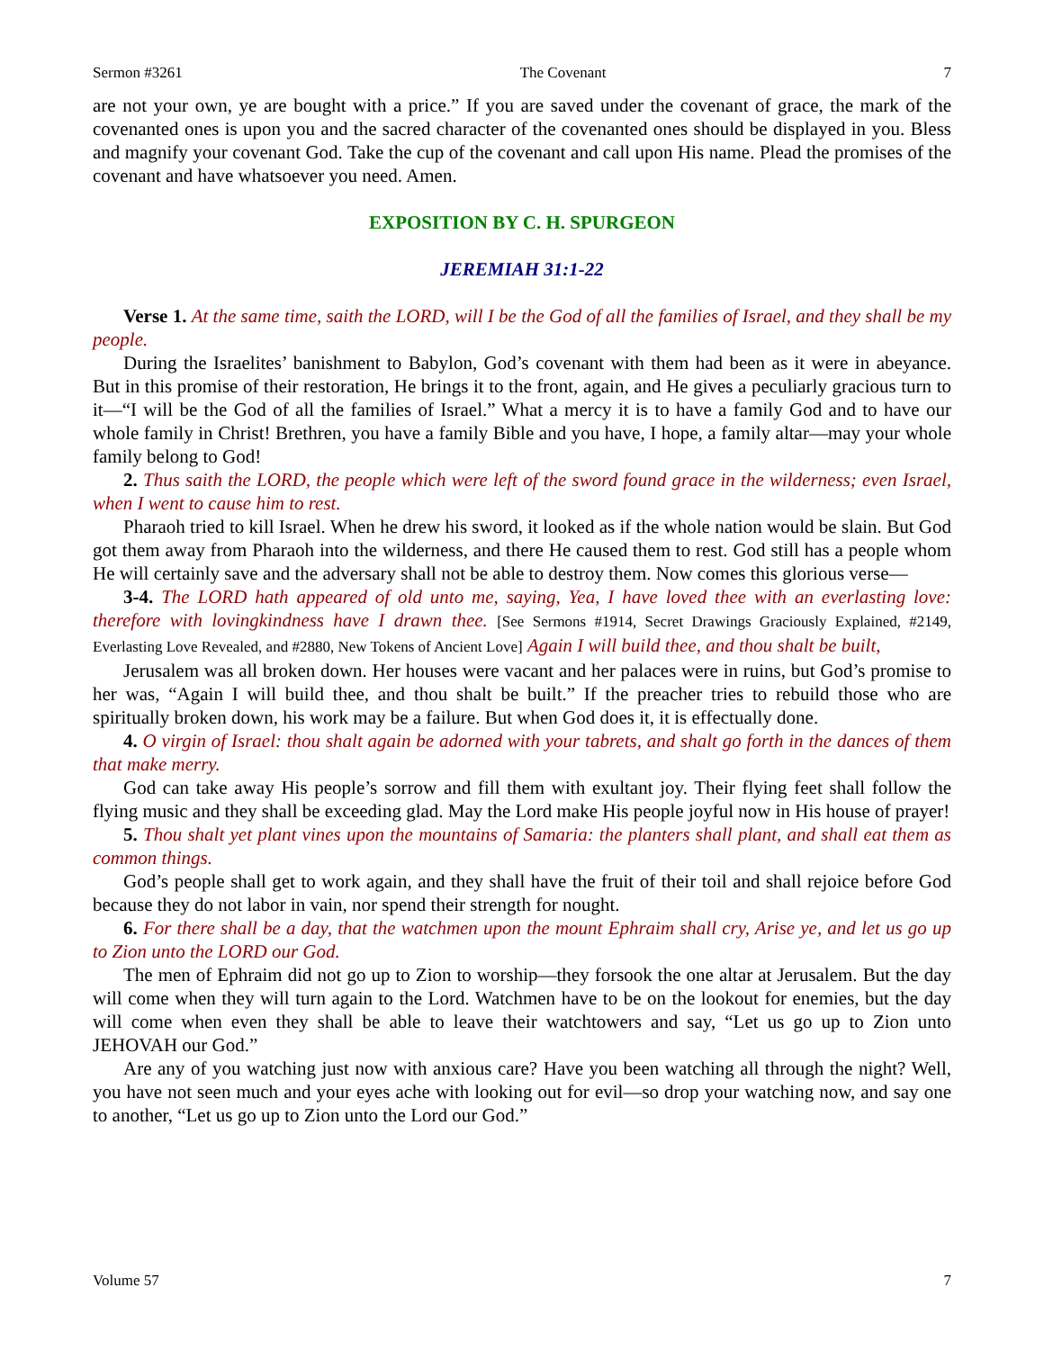Sermon #3261 The Covenant 7
are not your own, ye are bought with a price.” If you are saved under the covenant of grace, the mark of the covenanted ones is upon you and the sacred character of the covenanted ones should be displayed in you. Bless and magnify your covenant God. Take the cup of the covenant and call upon His name. Plead the promises of the covenant and have whatsoever you need. Amen.
EXPOSITION BY C. H. SPURGEON
JEREMIAH 31:1-22
Verse 1. At the same time, saith the LORD, will I be the God of all the families of Israel, and they shall be my people.
During the Israelites’ banishment to Babylon, God’s covenant with them had been as it were in abeyance. But in this promise of their restoration, He brings it to the front, again, and He gives a peculiarly gracious turn to it—“I will be the God of all the families of Israel.” What a mercy it is to have a family God and to have our whole family in Christ! Brethren, you have a family Bible and you have, I hope, a family altar—may your whole family belong to God!
2. Thus saith the LORD, the people which were left of the sword found grace in the wilderness; even Israel, when I went to cause him to rest.
Pharaoh tried to kill Israel. When he drew his sword, it looked as if the whole nation would be slain. But God got them away from Pharaoh into the wilderness, and there He caused them to rest. God still has a people whom He will certainly save and the adversary shall not be able to destroy them. Now comes this glorious verse—
3-4. The LORD hath appeared of old unto me, saying, Yea, I have loved thee with an everlasting love: therefore with lovingkindness have I drawn thee. [See Sermons #1914, Secret Drawings Graciously Explained, #2149, Everlasting Love Revealed, and #2880, New Tokens of Ancient Love] Again I will build thee, and thou shalt be built,
Jerusalem was all broken down. Her houses were vacant and her palaces were in ruins, but God’s promise to her was, “Again I will build thee, and thou shalt be built.” If the preacher tries to rebuild those who are spiritually broken down, his work may be a failure. But when God does it, it is effectually done.
4. O virgin of Israel: thou shalt again be adorned with your tabrets, and shalt go forth in the dances of them that make merry.
God can take away His people’s sorrow and fill them with exultant joy. Their flying feet shall follow the flying music and they shall be exceeding glad. May the Lord make His people joyful now in His house of prayer!
5. Thou shalt yet plant vines upon the mountains of Samaria: the planters shall plant, and shall eat them as common things.
God’s people shall get to work again, and they shall have the fruit of their toil and shall rejoice before God because they do not labor in vain, nor spend their strength for nought.
6. For there shall be a day, that the watchmen upon the mount Ephraim shall cry, Arise ye, and let us go up to Zion unto the LORD our God.
The men of Ephraim did not go up to Zion to worship—they forsook the one altar at Jerusalem. But the day will come when they will turn again to the Lord. Watchmen have to be on the lookout for enemies, but the day will come when even they shall be able to leave their watchtowers and say, “Let us go up to Zion unto JEHOVAH our God.”
Are any of you watching just now with anxious care? Have you been watching all through the night? Well, you have not seen much and your eyes ache with looking out for evil—so drop your watching now, and say one to another, “Let us go up to Zion unto the Lord our God.”
Volume 57 7